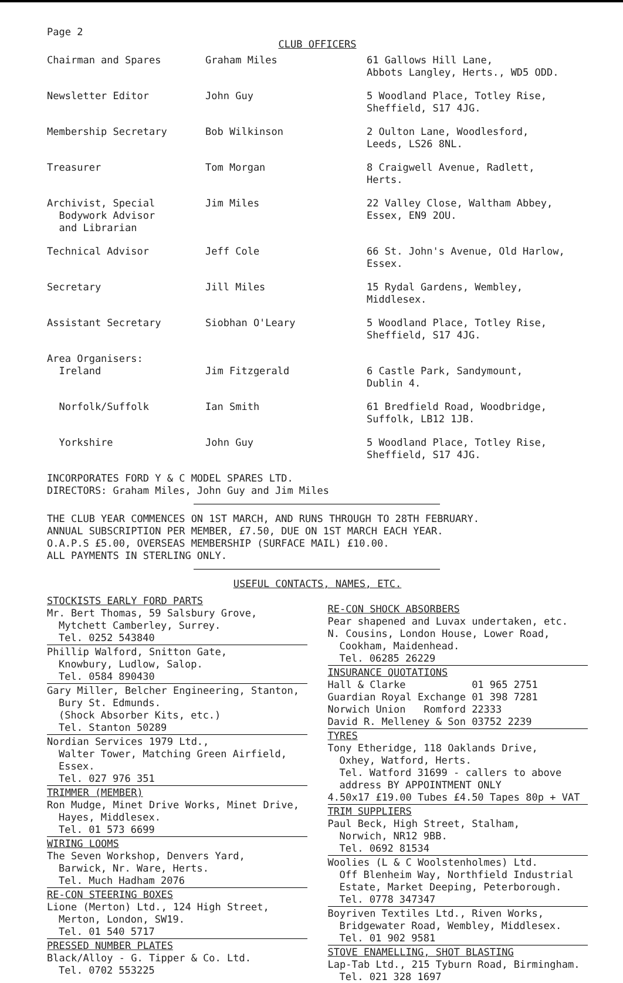Page 2
CLUB OFFICERS
| Chairman and Spares | Graham Miles | 61 Gallows Hill Lane, Abbots Langley, Herts., WD5 ODD. |
| Newsletter Editor | John Guy | 5 Woodland Place, Totley Rise, Sheffield, S17 4JG. |
| Membership Secretary | Bob Wilkinson | 2 Oulton Lane, Woodlesford, Leeds, LS26 8NL. |
| Treasurer | Tom Morgan | 8 Craigwell Avenue, Radlett, Herts. |
| Archivist, Special Bodywork Advisor and Librarian | Jim Miles | 22 Valley Close, Waltham Abbey, Essex, EN9 2OU. |
| Technical Advisor | Jeff Cole | 66 St. John's Avenue, Old Harlow, Essex. |
| Secretary | Jill Miles | 15 Rydal Gardens, Wembley, Middlesex. |
| Assistant Secretary | Siobhan O'Leary | 5 Woodland Place, Totley Rise, Sheffield, S17 4JG. |
| Area Organisers: Ireland | Jim Fitzgerald | 6 Castle Park, Sandymount, Dublin 4. |
| Norfolk/Suffolk | Ian Smith | 61 Bredfield Road, Woodbridge, Suffolk, LB12 1JB. |
| Yorkshire | John Guy | 5 Woodland Place, Totley Rise, Sheffield, S17 4JG. |
INCORPORATES FORD Y & C MODEL SPARES LTD.
DIRECTORS: Graham Miles, John Guy and Jim Miles
THE CLUB YEAR COMMENCES ON 1ST MARCH, AND RUNS THROUGH TO 28TH FEBRUARY.
ANNUAL SUBSCRIPTION PER MEMBER, £7.50, DUE ON 1ST MARCH EACH YEAR.
O.A.P.S £5.00, OVERSEAS MEMBERSHIP (SURFACE MAIL) £10.00.
ALL PAYMENTS IN STERLING ONLY.
USEFUL CONTACTS, NAMES, ETC.
STOCKISTS EARLY FORD PARTS
Mr. Bert Thomas, 59 Salsbury Grove,
Mytchett Camberley, Surrey.
Tel. 0252 543840
Phillip Walford, Snitton Gate,
Knowbury, Ludlow, Salop.
Tel. 0584 890430
Gary Miller, Belcher Engineering, Stanton,
Bury St. Edmunds.
(Shock Absorber Kits, etc.)
Tel. Stanton 50289
Nordian Services 1979 Ltd.,
Walter Tower, Matching Green Airfield,
Essex.
Tel. 027 976 351
TRIMMER (MEMBER)
Ron Mudge, Minet Drive Works, Minet Drive,
Hayes, Middlesex.
Tel. 01 573 6699
WIRING LOOMS
The Seven Workshop, Denvers Yard,
Barwick, Nr. Ware, Herts.
Tel. Much Hadham 2076
RE-CON STEERING BOXES
Lione (Merton) Ltd., 124 High Street,
Merton, London, SW19.
Tel. 01 540 5717
PRESSED NUMBER PLATES
Black/Alloy - G. Tipper & Co. Ltd.
Tel. 0702 553225
RE-CON SHOCK ABSORBERS
Pear shapened and Luvax undertaken, etc.
N. Cousins, London House, Lower Road,
Cookham, Maidenhead.
Tel. 06285 26229
INSURANCE QUOTATIONS
Hall & Clarke 01 965 2751
Guardian Royal Exchange 01 398 7281
Norwich Union Romford 22333
David R. Melleney & Son 03752 2239
TYRES
Tony Etheridge, 118 Oaklands Drive,
Oxhey, Watford, Herts.
Tel. Watford 31699 - callers to above
address BY APPOINTMENT ONLY
4.50x17 £19.00 Tubes £4.50 Tapes 80p + VAT
TRIM SUPPLIERS
Paul Beck, High Street, Stalham,
Norwich, NR12 9BB.
Tel. 0692 81534
Woolies (L & C Woolstenholmes) Ltd.
Off Blenheim Way, Northfield Industrial
Estate, Market Deeping, Peterborough.
Tel. 0778 347347
Boyriven Textiles Ltd., Riven Works,
Bridgewater Road, Wembley, Middlesex.
Tel. 01 902 9581
STOVE ENAMELLING, SHOT BLASTING
Lap-Tab Ltd., 215 Tyburn Road, Birmingham.
Tel. 021 328 1697